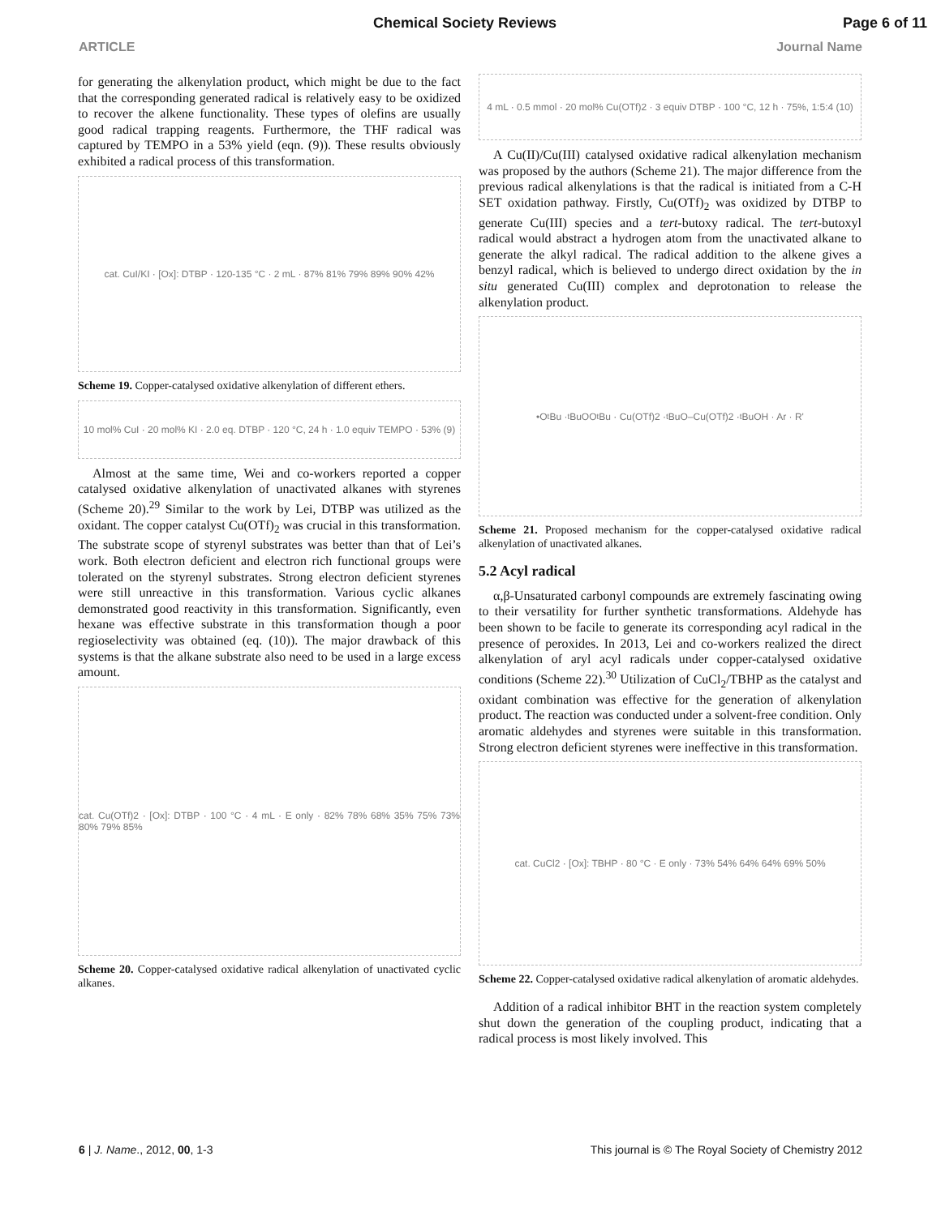Chemical Society Reviews Page 6 of 11
ARTICLE Journal Name
for generating the alkenylation product, which might be due to the fact that the corresponding generated radical is relatively easy to be oxidized to recover the alkene functionality. These types of olefins are usually good radical trapping reagents. Furthermore, the THF radical was captured by TEMPO in a 53% yield (eqn. (9)). These results obviously exhibited a radical process of this transformation.
cat. CuI/KI · [Ox]: DTBP · 120-135 °C · 2 mL · 87% 81% 79% 89% 90% 42%
Scheme 19. Copper-catalysed oxidative alkenylation of different ethers.
10 mol% CuI · 20 mol% KI · 2.0 eq. DTBP · 120 °C, 24 h · 1.0 equiv TEMPO · 53% (9)
Almost at the same time, Wei and co-workers reported a copper catalysed oxidative alkenylation of unactivated alkanes with styrenes (Scheme 20).<sup>29</sup> Similar to the work by Lei, DTBP was utilized as the oxidant. The copper catalyst Cu(OTf)<sub>2</sub> was crucial in this transformation. The substrate scope of styrenyl substrates was better than that of Lei’s work. Both electron deficient and electron rich functional groups were tolerated on the styrenyl substrates. Strong electron deficient styrenes were still unreactive in this transformation. Various cyclic alkanes demonstrated good reactivity in this transformation. Significantly, even hexane was effective substrate in this transformation though a poor regioselectivity was obtained (eq. (10)). The major drawback of this systems is that the alkane substrate also need to be used in a large excess amount.
cat. Cu(OTf)2 · [Ox]: DTBP · 100 °C · 4 mL · E only · 82% 78% 68% 35% 75% 73% 80% 79% 85%
Scheme 20. Copper-catalysed oxidative radical alkenylation of unactivated cyclic alkanes.
4 mL · 0.5 mmol · 20 mol% Cu(OTf)2 · 3 equiv DTBP · 100 °C, 12 h · 75%, 1:5:4 (10)
A Cu(II)/Cu(III) catalysed oxidative radical alkenylation mechanism was proposed by the authors (Scheme 21). The major difference from the previous radical alkenylations is that the radical is initiated from a C-H SET oxidation pathway. Firstly, Cu(OTf)<sub>2</sub> was oxidized by DTBP to generate Cu(III) species and a tert-butoxy radical. The tert-butoxyl radical would abstract a hydrogen atom from the unactivated alkane to generate the alkyl radical. The radical addition to the alkene gives a benzyl radical, which is believed to undergo direct oxidation by the in situ generated Cu(III) complex and deprotonation to release the alkenylation product.
•O<sup>t</sup>Bu · <sup>t</sup>BuOO<sup>t</sup>Bu · Cu(OTf)2 · <sup>t</sup>BuO–Cu(OTf)2 · <sup>t</sup>BuOH · Ar · R'
Scheme 21. Proposed mechanism for the copper-catalysed oxidative radical alkenylation of unactivated alkanes.
5.2 Acyl radical
α,β-Unsaturated carbonyl compounds are extremely fascinating owing to their versatility for further synthetic transformations. Aldehyde has been shown to be facile to generate its corresponding acyl radical in the presence of peroxides. In 2013, Lei and co-workers realized the direct alkenylation of aryl acyl radicals under copper-catalysed oxidative conditions (Scheme 22).<sup>30</sup> Utilization of CuCl<sub>2</sub>/TBHP as the catalyst and oxidant combination was effective for the generation of alkenylation product. The reaction was conducted under a solvent-free condition. Only aromatic aldehydes and styrenes were suitable in this transformation. Strong electron deficient styrenes were ineffective in this transformation.
cat. CuCl2 · [Ox]: TBHP · 80 °C · E only · 73% 54% 64% 64% 69% 50%
Scheme 22. Copper-catalysed oxidative radical alkenylation of aromatic aldehydes.
Addition of a radical inhibitor BHT in the reaction system completely shut down the generation of the coupling product, indicating that a radical process is most likely involved. This
6 | J. Name., 2012, 00, 1-3 This journal is © The Royal Society of Chemistry 2012